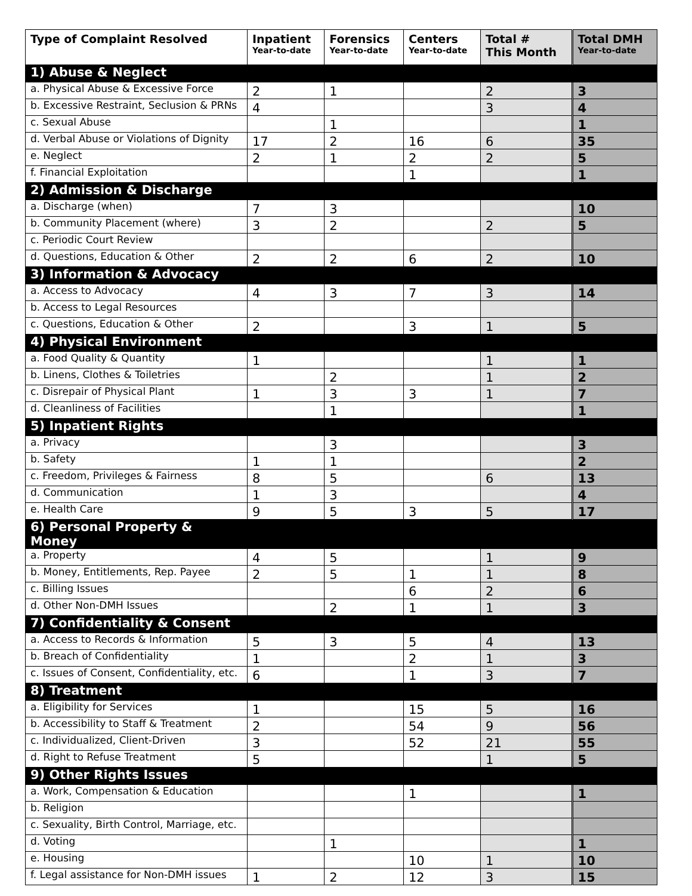| Type of Complaint Resolved | Inpatient Year-to-date | Forensics Year-to-date | Centers Year-to-date | Total # This Month | Total DMH Year-to-date |
| --- | --- | --- | --- | --- | --- |
| 1) Abuse & Neglect | | | | | |
| a. Physical Abuse & Excessive Force | 2 | 1 | | 2 | 3 |
| b. Excessive Restraint, Seclusion & PRNs | 4 | | | 3 | 4 |
| c. Sexual Abuse | | 1 | | | 1 |
| d. Verbal Abuse or Violations of Dignity | 17 | 2 | 16 | 6 | 35 |
| e. Neglect | 2 | 1 | 2 | 2 | 5 |
| f. Financial Exploitation | | | 1 | | 1 |
| 2) Admission & Discharge | | | | | |
| a. Discharge (when) | 7 | 3 | | | 10 |
| b. Community Placement (where) | 3 | 2 | | 2 | 5 |
| c. Periodic Court Review | | | | | |
| d. Questions, Education & Other | 2 | 2 | 6 | 2 | 10 |
| 3) Information & Advocacy | | | | | |
| a. Access to Advocacy | 4 | 3 | 7 | 3 | 14 |
| b. Access to Legal Resources | | | | | |
| c. Questions, Education & Other | 2 | | 3 | 1 | 5 |
| 4) Physical Environment | | | | | |
| a. Food Quality & Quantity | 1 | | | 1 | 1 |
| b. Linens, Clothes & Toiletries | | 2 | | 1 | 2 |
| c. Disrepair of Physical Plant | 1 | 3 | 3 | 1 | 7 |
| d. Cleanliness of Facilities | | 1 | | | 1 |
| 5) Inpatient Rights | | | | | |
| a. Privacy | | 3 | | | 3 |
| b. Safety | 1 | 1 | | | 2 |
| c. Freedom, Privileges & Fairness | 8 | 5 | | 6 | 13 |
| d. Communication | 1 | 3 | | | 4 |
| e. Health Care | 9 | 5 | 3 | 5 | 17 |
| 6) Personal Property & Money | | | | | |
| a. Property | 4 | 5 | | 1 | 9 |
| b. Money, Entitlements, Rep. Payee | 2 | 5 | 1 | 1 | 8 |
| c. Billing Issues | | | 6 | 2 | 6 |
| d. Other Non-DMH Issues | | 2 | 1 | 1 | 3 |
| 7) Confidentiality & Consent | | | | | |
| a. Access to Records & Information | 5 | 3 | 5 | 4 | 13 |
| b. Breach of Confidentiality | 1 | | 2 | 1 | 3 |
| c. Issues of Consent, Confidentiality, etc. | 6 | | 1 | 3 | 7 |
| 8) Treatment | | | | | |
| a. Eligibility for Services | 1 | | 15 | 5 | 16 |
| b. Accessibility to Staff & Treatment | 2 | | 54 | 9 | 56 |
| c. Individualized, Client-Driven | 3 | | 52 | 21 | 55 |
| d. Right to Refuse Treatment | 5 | | | 1 | 5 |
| 9) Other Rights Issues | | | | | |
| a. Work, Compensation & Education | | | 1 | | 1 |
| b. Religion | | | | | |
| c. Sexuality, Birth Control, Marriage, etc. | | | | | |
| d. Voting | | 1 | | | 1 |
| e. Housing | | | 10 | 1 | 10 |
| f. Legal assistance for Non-DMH issues | 1 | 2 | 12 | 3 | 15 |